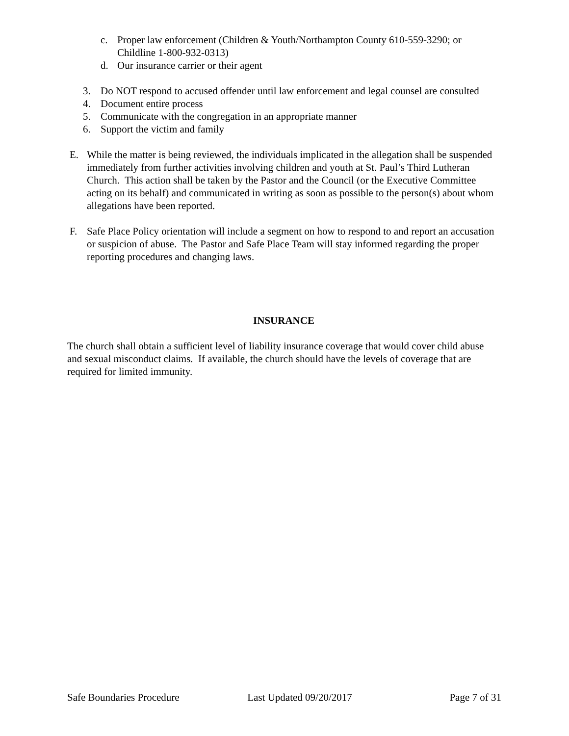c. Proper law enforcement (Children & Youth/Northampton County 610-559-3290; or Childline 1-800-932-0313)
d. Our insurance carrier or their agent
3. Do NOT respond to accused offender until law enforcement and legal counsel are consulted
4. Document entire process
5. Communicate with the congregation in an appropriate manner
6. Support the victim and family
E. While the matter is being reviewed, the individuals implicated in the allegation shall be suspended immediately from further activities involving children and youth at St. Paul’s Third Lutheran Church. This action shall be taken by the Pastor and the Council (or the Executive Committee acting on its behalf) and communicated in writing as soon as possible to the person(s) about whom allegations have been reported.
F. Safe Place Policy orientation will include a segment on how to respond to and report an accusation or suspicion of abuse. The Pastor and Safe Place Team will stay informed regarding the proper reporting procedures and changing laws.
INSURANCE
The church shall obtain a sufficient level of liability insurance coverage that would cover child abuse and sexual misconduct claims. If available, the church should have the levels of coverage that are required for limited immunity.
Safe Boundaries Procedure Last Updated 09/20/2017 Page 7 of 31